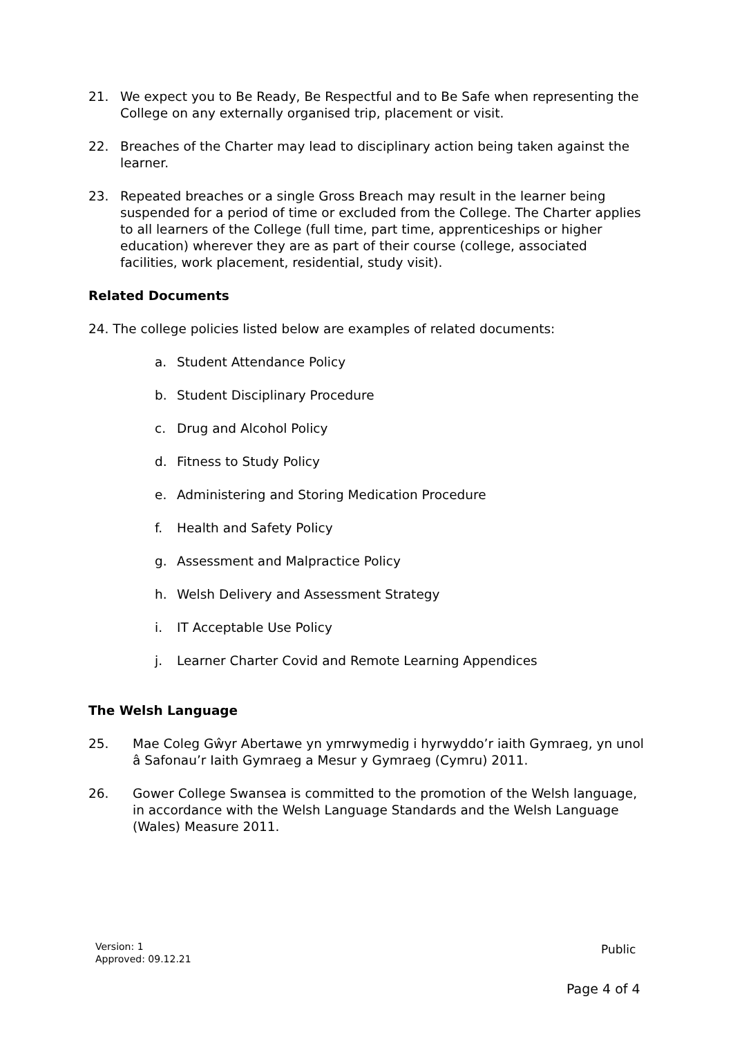21. We expect you to Be Ready, Be Respectful and to Be Safe when representing the College on any externally organised trip, placement or visit.
22. Breaches of the Charter may lead to disciplinary action being taken against the learner.
23. Repeated breaches or a single Gross Breach may result in the learner being suspended for a period of time or excluded from the College. The Charter applies to all learners of the College (full time, part time, apprenticeships or higher education) wherever they are as part of their course (college, associated facilities, work placement, residential, study visit).
Related Documents
24. The college policies listed below are examples of related documents:
a. Student Attendance Policy
b. Student Disciplinary Procedure
c. Drug and Alcohol Policy
d. Fitness to Study Policy
e. Administering and Storing Medication Procedure
f. Health and Safety Policy
g. Assessment and Malpractice Policy
h. Welsh Delivery and Assessment Strategy
i. IT Acceptable Use Policy
j. Learner Charter Covid and Remote Learning Appendices
The Welsh Language
25. Mae Coleg Gŵyr Abertawe yn ymrwymedig i hyrwyddo’r iaith Gymraeg, yn unol â Safonau’r Iaith Gymraeg a Mesur y Gymraeg (Cymru) 2011.
26. Gower College Swansea is committed to the promotion of the Welsh language, in accordance with the Welsh Language Standards and the Welsh Language (Wales) Measure 2011.
Version: 1
Approved: 09.12.21
Public
Page 4 of 4